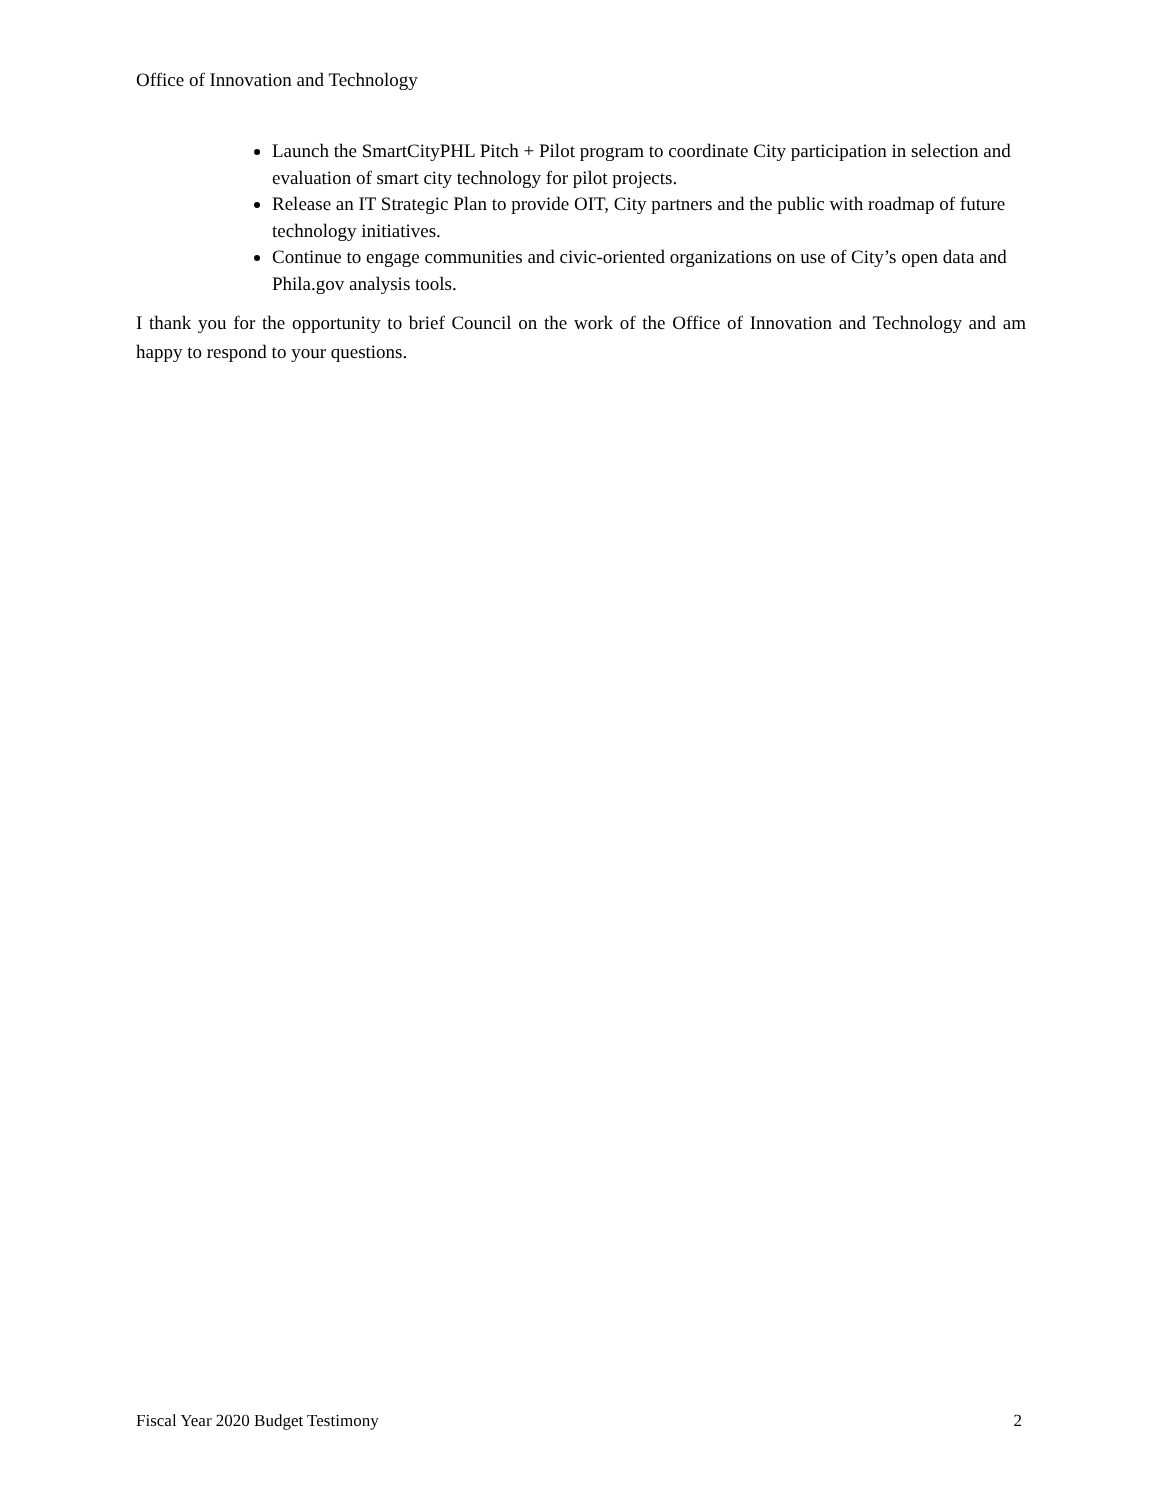Office of Innovation and Technology
Launch the SmartCityPHL Pitch + Pilot program to coordinate City participation in selection and evaluation of smart city technology for pilot projects.
Release an IT Strategic Plan to provide OIT, City partners and the public with roadmap of future technology initiatives.
Continue to engage communities and civic-oriented organizations on use of City’s open data and Phila.gov analysis tools.
I thank you for the opportunity to brief Council on the work of the Office of Innovation and Technology and am happy to respond to your questions.
Fiscal Year 2020 Budget Testimony 2